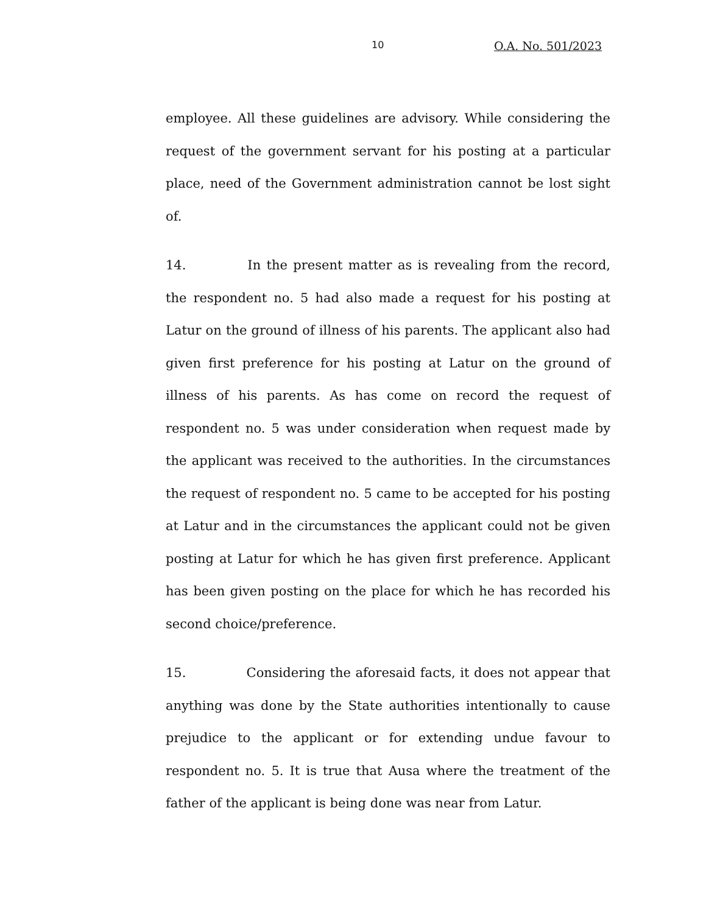10 O.A. No. 501/2023
employee. All these guidelines are advisory. While considering the request of the government servant for his posting at a particular place, need of the Government administration cannot be lost sight of.
14. In the present matter as is revealing from the record, the respondent no. 5 had also made a request for his posting at Latur on the ground of illness of his parents. The applicant also had given first preference for his posting at Latur on the ground of illness of his parents. As has come on record the request of respondent no. 5 was under consideration when request made by the applicant was received to the authorities. In the circumstances the request of respondent no. 5 came to be accepted for his posting at Latur and in the circumstances the applicant could not be given posting at Latur for which he has given first preference. Applicant has been given posting on the place for which he has recorded his second choice/preference.
15. Considering the aforesaid facts, it does not appear that anything was done by the State authorities intentionally to cause prejudice to the applicant or for extending undue favour to respondent no. 5. It is true that Ausa where the treatment of the father of the applicant is being done was near from Latur.